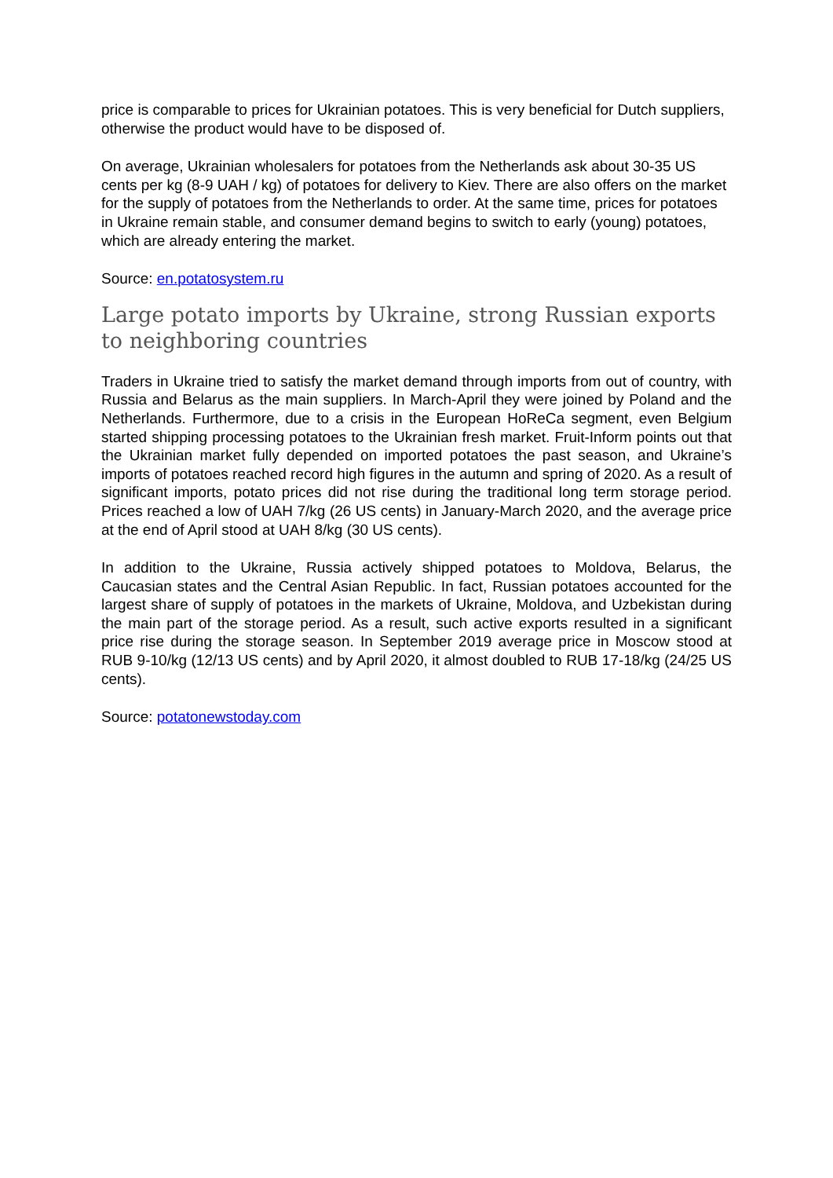price is comparable to prices for Ukrainian potatoes. This is very beneficial for Dutch suppliers, otherwise the product would have to be disposed of.
On average, Ukrainian wholesalers for potatoes from the Netherlands ask about 30-35 US cents per kg (8-9 UAH / kg) of potatoes for delivery to Kiev. There are also offers on the market for the supply of potatoes from the Netherlands to order. At the same time, prices for potatoes in Ukraine remain stable, and consumer demand begins to switch to early (young) potatoes, which are already entering the market.
Source: en.potatosystem.ru
Large potato imports by Ukraine, strong Russian exports to neighboring countries
Traders in Ukraine tried to satisfy the market demand through imports from out of country, with Russia and Belarus as the main suppliers. In March-April they were joined by Poland and the Netherlands. Furthermore, due to a crisis in the European HoReCa segment, even Belgium started shipping processing potatoes to the Ukrainian fresh market. Fruit-Inform points out that the Ukrainian market fully depended on imported potatoes the past season, and Ukraine’s imports of potatoes reached record high figures in the autumn and spring of 2020. As a result of significant imports, potato prices did not rise during the traditional long term storage period. Prices reached a low of UAH 7/kg (26 US cents) in January-March 2020, and the average price at the end of April stood at UAH 8/kg (30 US cents).
In addition to the Ukraine, Russia actively shipped potatoes to Moldova, Belarus, the Caucasian states and the Central Asian Republic. In fact, Russian potatoes accounted for the largest share of supply of potatoes in the markets of Ukraine, Moldova, and Uzbekistan during the main part of the storage period. As a result, such active exports resulted in a significant price rise during the storage season. In September 2019 average price in Moscow stood at RUB 9-10/kg (12/13 US cents) and by April 2020, it almost doubled to RUB 17-18/kg (24/25 US cents).
Source: potatonewstoday.com